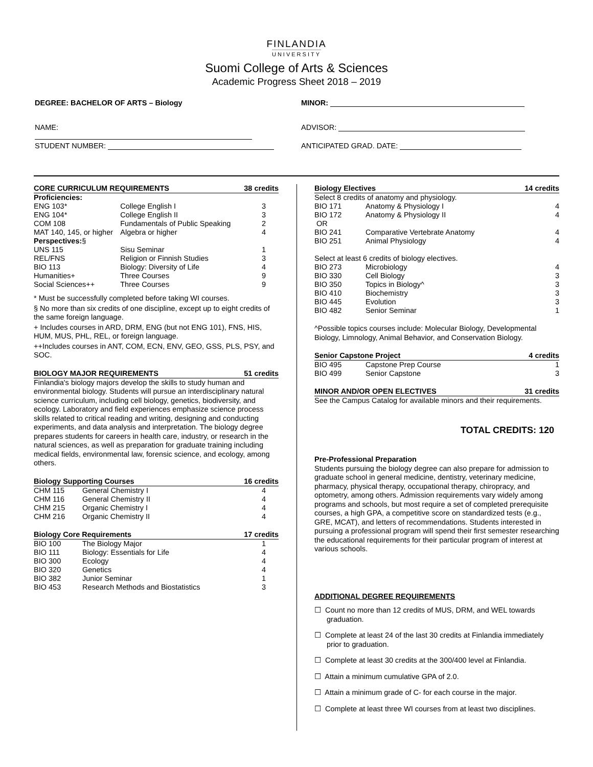FINLANDIA
UNIVERSITY
Suomi College of Arts & Sciences
Academic Progress Sheet 2018 – 2019
DEGREE: BACHELOR OF ARTS – Biology
NAME:
STUDENT NUMBER:
MINOR:
ADVISOR:
ANTICIPATED GRAD. DATE:
| CORE CURRICULUM REQUIREMENTS | | 38 credits |
| --- | --- | --- |
| Proficiencies: | | |
| ENG 103* | College English I | 3 |
| ENG 104* | College English II | 3 |
| COM 108 | Fundamentals of Public Speaking | 2 |
| MAT 140, 145, or higher | Algebra or higher | 4 |
| Perspectives: § | | |
| UNS 115 | Sisu Seminar | 1 |
| REL/FNS | Religion or Finnish Studies | 3 |
| BIO 113 | Biology: Diversity of Life | 4 |
| Humanities+ | Three Courses | 9 |
| Social Sciences++ | Three Courses | 9 |
* Must be successfully completed before taking WI courses.
§ No more than six credits of one discipline, except up to eight credits of the same foreign language.
+ Includes courses in ARD, DRM, ENG (but not ENG 101), FNS, HIS, HUM, MUS, PHL, REL, or foreign language.
++Includes courses in ANT, COM, ECN, ENV, GEO, GSS, PLS, PSY, and SOC.
| BIOLOGY MAJOR REQUIREMENTS | 51 credits |
| --- | --- |
Finlandia's biology majors develop the skills to study human and environmental biology. Students will pursue an interdisciplinary natural science curriculum, including cell biology, genetics, biodiversity, and ecology. Laboratory and field experiences emphasize science process skills related to critical reading and writing, designing and conducting experiments, and data analysis and interpretation. The biology degree prepares students for careers in health care, industry, or research in the natural sciences, as well as preparation for graduate training including medical fields, environmental law, forensic science, and ecology, among others.
| Biology Supporting Courses | | 16 credits |
| --- | --- | --- |
| CHM 115 | General Chemistry I | 4 |
| CHM 116 | General Chemistry II | 4 |
| CHM 215 | Organic Chemistry I | 4 |
| CHM 216 | Organic Chemistry II | 4 |
| Biology Core Requirements | | 17 credits |
| --- | --- | --- |
| BIO 100 | The Biology Major | 1 |
| BIO 111 | Biology: Essentials for Life | 4 |
| BIO 300 | Ecology | 4 |
| BIO 320 | Genetics | 4 |
| BIO 382 | Junior Seminar | 1 |
| BIO 453 | Research Methods and Biostatistics | 3 |
| Biology Electives | | 14 credits |
| --- | --- | --- |
| Select 8 credits of anatomy and physiology. | | |
| BIO 171 | Anatomy & Physiology I | 4 |
| BIO 172 | Anatomy & Physiology II | 4 |
| OR | | |
| BIO 241 | Comparative Vertebrate Anatomy | 4 |
| BIO 251 | Animal Physiology | 4 |
| Select at least 6 credits of biology electives. | | |
| BIO 273 | Microbiology | 4 |
| BIO 330 | Cell Biology | 3 |
| BIO 350 | Topics in Biology^ | 3 |
| BIO 410 | Biochemistry | 3 |
| BIO 445 | Evolution | 3 |
| BIO 482 | Senior Seminar | 1 |
^Possible topics courses include: Molecular Biology, Developmental Biology, Limnology, Animal Behavior, and Conservation Biology.
| Senior Capstone Project | | 4 credits |
| --- | --- | --- |
| BIO 495 | Capstone Prep Course | 1 |
| BIO 499 | Senior Capstone | 3 |
| MINOR AND/OR OPEN ELECTIVES | 31 credits |
| --- | --- |
See the Campus Catalog for available minors and their requirements.
TOTAL CREDITS: 120
Pre-Professional Preparation
Students pursuing the biology degree can also prepare for admission to graduate school in general medicine, dentistry, veterinary medicine, pharmacy, physical therapy, occupational therapy, chiropracy, and optometry, among others. Admission requirements vary widely among programs and schools, but most require a set of completed prerequisite courses, a high GPA, a competitive score on standardized tests (e.g., GRE, MCAT), and letters of recommendations. Students interested in pursuing a professional program will spend their first semester researching the educational requirements for their particular program of interest at various schools.
ADDITIONAL DEGREE REQUIREMENTS
☐ Count no more than 12 credits of MUS, DRM, and WEL towards graduation.
☐ Complete at least 24 of the last 30 credits at Finlandia immediately prior to graduation.
☐ Complete at least 30 credits at the 300/400 level at Finlandia.
☐ Attain a minimum cumulative GPA of 2.0.
☐ Attain a minimum grade of C- for each course in the major.
☐ Complete at least three WI courses from at least two disciplines.